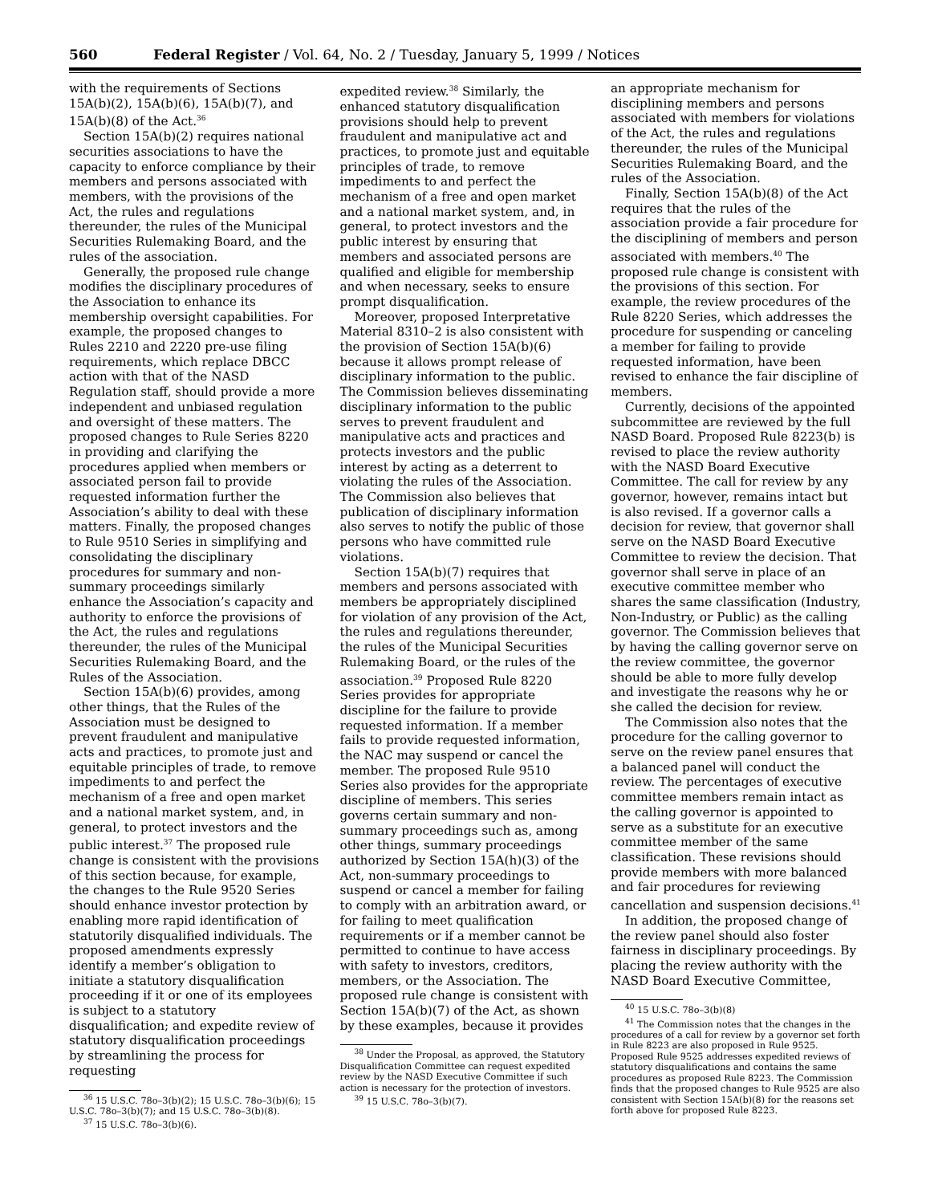560 Federal Register / Vol. 64, No. 2 / Tuesday, January 5, 1999 / Notices
with the requirements of Sections 15A(b)(2), 15A(b)(6), 15A(b)(7), and 15A(b)(8) of the Act.<sup>36</sup>
Section 15A(b)(2) requires national securities associations to have the capacity to enforce compliance by their members and persons associated with members, with the provisions of the Act, the rules and regulations thereunder, the rules of the Municipal Securities Rulemaking Board, and the rules of the association.
Generally, the proposed rule change modifies the disciplinary procedures of the Association to enhance its membership oversight capabilities. For example, the proposed changes to Rules 2210 and 2220 pre-use filing requirements, which replace DBCC action with that of the NASD Regulation staff, should provide a more independent and unbiased regulation and oversight of these matters. The proposed changes to Rule Series 8220 in providing and clarifying the procedures applied when members or associated person fail to provide requested information further the Association’s ability to deal with these matters. Finally, the proposed changes to Rule 9510 Series in simplifying and consolidating the disciplinary procedures for summary and non-summary proceedings similarly enhance the Association’s capacity and authority to enforce the provisions of the Act, the rules and regulations thereunder, the rules of the Municipal Securities Rulemaking Board, and the Rules of the Association.
Section 15A(b)(6) provides, among other things, that the Rules of the Association must be designed to prevent fraudulent and manipulative acts and practices, to promote just and equitable principles of trade, to remove impediments to and perfect the mechanism of a free and open market and a national market system, and, in general, to protect investors and the public interest.<sup>37</sup> The proposed rule change is consistent with the provisions of this section because, for example, the changes to the Rule 9520 Series should enhance investor protection by enabling more rapid identification of statutorily disqualified individuals. The proposed amendments expressly identify a member’s obligation to initiate a statutory disqualification proceeding if it or one of its employees is subject to a statutory disqualification; and expedite review of statutory disqualification proceedings by streamlining the process for requesting
<sup>36</sup> 15 U.S.C. 78o–3(b)(2); 15 U.S.C. 78o–3(b)(6); 15 U.S.C. 78o–3(b)(7); and 15 U.S.C. 78o–3(b)(8).
<sup>37</sup> 15 U.S.C. 78o–3(b)(6).
expedited review.<sup>38</sup> Similarly, the enhanced statutory disqualification provisions should help to prevent fraudulent and manipulative act and practices, to promote just and equitable principles of trade, to remove impediments to and perfect the mechanism of a free and open market and a national market system, and, in general, to protect investors and the public interest by ensuring that members and associated persons are qualified and eligible for membership and when necessary, seeks to ensure prompt disqualification.
Moreover, proposed Interpretative Material 8310–2 is also consistent with the provision of Section 15A(b)(6) because it allows prompt release of disciplinary information to the public. The Commission believes disseminating disciplinary information to the public serves to prevent fraudulent and manipulative acts and practices and protects investors and the public interest by acting as a deterrent to violating the rules of the Association. The Commission also believes that publication of disciplinary information also serves to notify the public of those persons who have committed rule violations.
Section 15A(b)(7) requires that members and persons associated with members be appropriately disciplined for violation of any provision of the Act, the rules and regulations thereunder, the rules of the Municipal Securities Rulemaking Board, or the rules of the association.<sup>39</sup> Proposed Rule 8220 Series provides for appropriate discipline for the failure to provide requested information. If a member fails to provide requested information, the NAC may suspend or cancel the member. The proposed Rule 9510 Series also provides for the appropriate discipline of members. This series governs certain summary and non-summary proceedings such as, among other things, summary proceedings authorized by Section 15A(h)(3) of the Act, non-summary proceedings to suspend or cancel a member for failing to comply with an arbitration award, or for failing to meet qualification requirements or if a member cannot be permitted to continue to have access with safety to investors, creditors, members, or the Association. The proposed rule change is consistent with Section 15A(b)(7) of the Act, as shown by these examples, because it provides
<sup>38</sup> Under the Proposal, as approved, the Statutory Disqualification Committee can request expedited review by the NASD Executive Committee if such action is necessary for the protection of investors.
<sup>39</sup> 15 U.S.C. 78o–3(b)(7).
an appropriate mechanism for disciplining members and persons associated with members for violations of the Act, the rules and regulations thereunder, the rules of the Municipal Securities Rulemaking Board, and the rules of the Association.
Finally, Section 15A(b)(8) of the Act requires that the rules of the association provide a fair procedure for the disciplining of members and person associated with members.<sup>40</sup> The proposed rule change is consistent with the provisions of this section. For example, the review procedures of the Rule 8220 Series, which addresses the procedure for suspending or canceling a member for failing to provide requested information, have been revised to enhance the fair discipline of members.
Currently, decisions of the appointed subcommittee are reviewed by the full NASD Board. Proposed Rule 8223(b) is revised to place the review authority with the NASD Board Executive Committee. The call for review by any governor, however, remains intact but is also revised. If a governor calls a decision for review, that governor shall serve on the NASD Board Executive Committee to review the decision. That governor shall serve in place of an executive committee member who shares the same classification (Industry, Non-Industry, or Public) as the calling governor. The Commission believes that by having the calling governor serve on the review committee, the governor should be able to more fully develop and investigate the reasons why he or she called the decision for review.
The Commission also notes that the procedure for the calling governor to serve on the review panel ensures that a balanced panel will conduct the review. The percentages of executive committee members remain intact as the calling governor is appointed to serve as a substitute for an executive committee member of the same classification. These revisions should provide members with more balanced and fair procedures for reviewing cancellation and suspension decisions.<sup>41</sup>
In addition, the proposed change of the review panel should also foster fairness in disciplinary proceedings. By placing the review authority with the NASD Board Executive Committee,
<sup>40</sup> 15 U.S.C. 78o–3(b)(8)
<sup>41</sup> The Commission notes that the changes in the procedures of a call for review by a governor set forth in Rule 8223 are also proposed in Rule 9525. Proposed Rule 9525 addresses expedited reviews of statutory disqualifications and contains the same procedures as proposed Rule 8223. The Commission finds that the proposed changes to Rule 9525 are also consistent with Section 15A(b)(8) for the reasons set forth above for proposed Rule 8223.